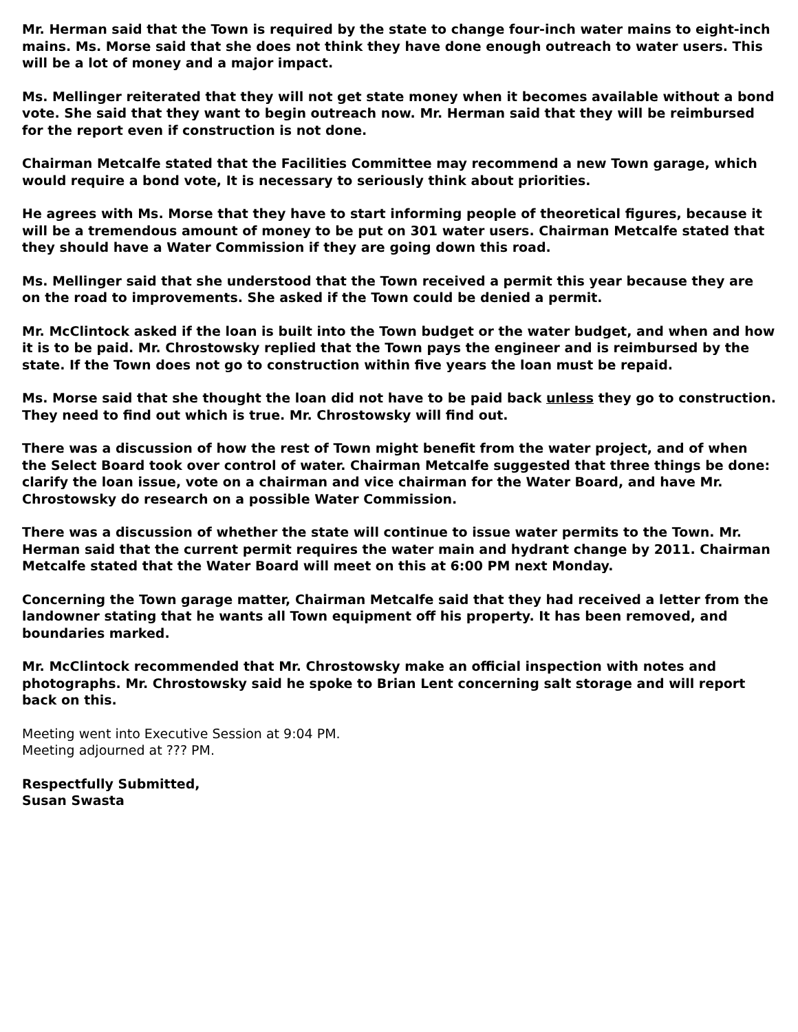Mr. Herman said that the Town is required by the state to change four-inch water mains to eight-inch mains. Ms. Morse said that she does not think they have done enough outreach to water users. This will be a lot of money and a major impact.
Ms. Mellinger reiterated that they will not get state money when it becomes available without a bond vote. She said that they want to begin outreach now. Mr. Herman said that they will be reimbursed for the report even if construction is not done.
Chairman Metcalfe stated that the Facilities Committee may recommend a new Town garage, which would require a bond vote, It is necessary to seriously think about priorities.
He agrees with Ms. Morse that they have to start informing people of theoretical figures, because it will be a tremendous amount of money to be put on 301 water users. Chairman Metcalfe stated that they should have a Water Commission if they are going down this road.
Ms. Mellinger said that she understood that the Town received a permit this year because they are on the road to improvements. She asked if the Town could be denied a permit.
Mr. McClintock asked if the loan is built into the Town budget or the water budget, and when and how it is to be paid. Mr. Chrostowsky replied that the Town pays the engineer and is reimbursed by the state. If the Town does not go to construction within five years the loan must be repaid.
Ms. Morse said that she thought the loan did not have to be paid back unless they go to construction. They need to find out which is true. Mr. Chrostowsky will find out.
There was a discussion of how the rest of Town might benefit from the water project, and of when the Select Board took over control of water. Chairman Metcalfe suggested that three things be done: clarify the loan issue, vote on a chairman and vice chairman for the Water Board, and have Mr. Chrostowsky do research on a possible Water Commission.
There was a discussion of whether the state will continue to issue water permits to the Town. Mr. Herman said that the current permit requires the water main and hydrant change by 2011. Chairman Metcalfe stated that the Water Board will meet on this at 6:00 PM next Monday.
Concerning the Town garage matter, Chairman Metcalfe said that they had received a letter from the landowner stating that he wants all Town equipment off his property. It has been removed, and boundaries marked.
Mr. McClintock recommended that Mr. Chrostowsky make an official inspection with notes and photographs. Mr. Chrostowsky said he spoke to Brian Lent concerning salt storage and will report back on this.
Meeting went into Executive Session at 9:04 PM.
Meeting adjourned at ??? PM.
Respectfully Submitted,
Susan Swasta